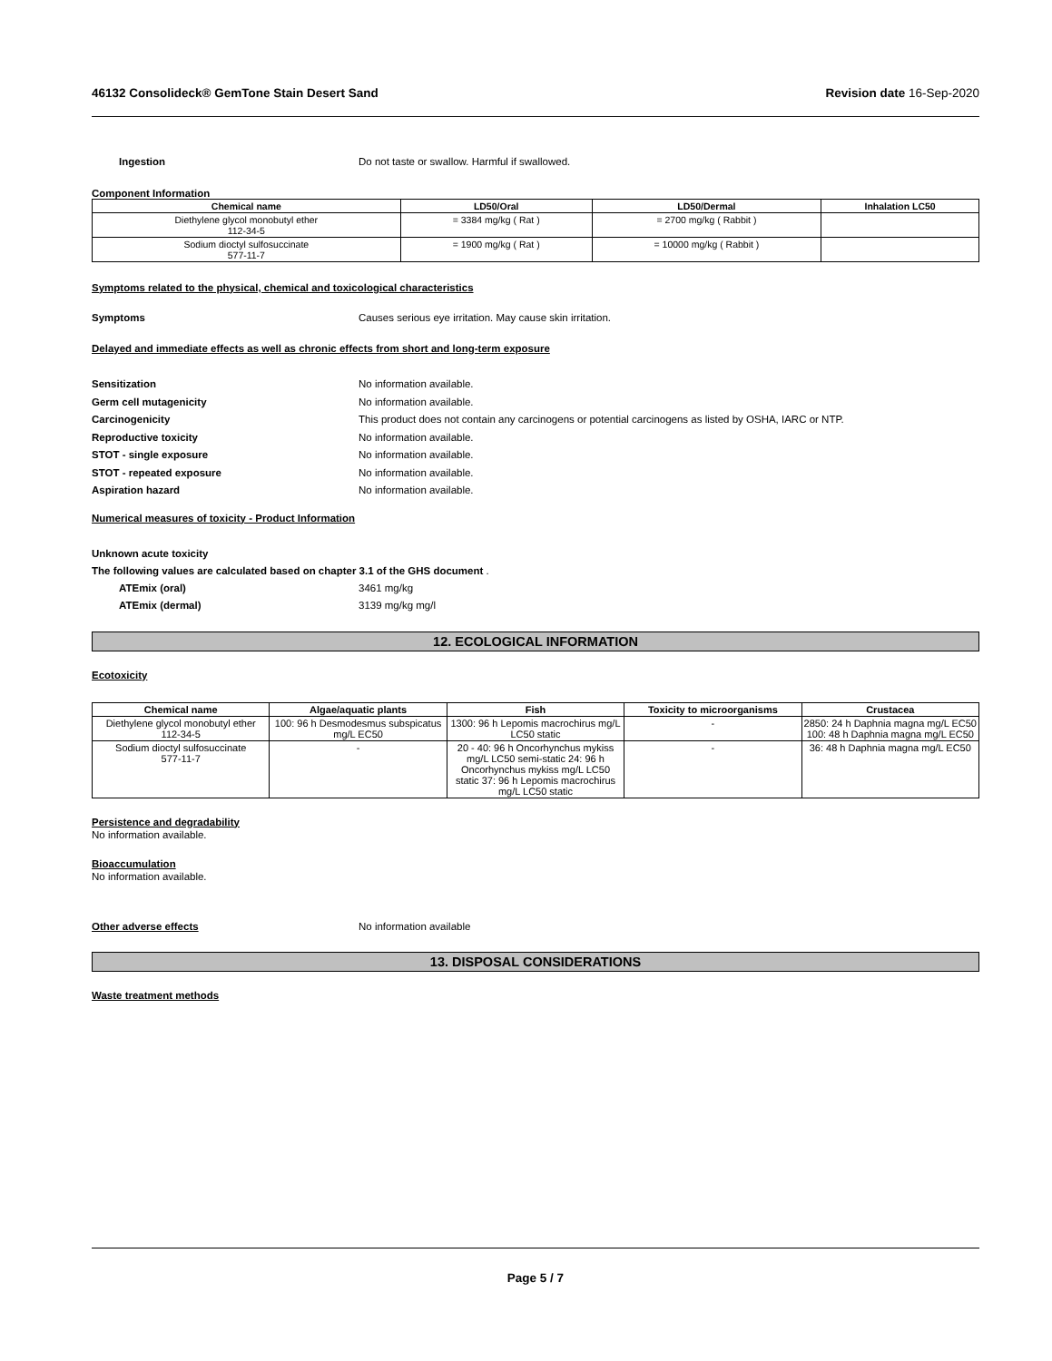46132 Consolideck® GemTone Stain Desert Sand Revision date 16-Sep-2020
Ingestion Do not taste or swallow. Harmful if swallowed.
Component Information
| Chemical name | LD50/Oral | LD50/Dermal | Inhalation LC50 |
| --- | --- | --- | --- |
| Diethylene glycol monobutyl ether 112-34-5 | = 3384 mg/kg ( Rat ) | = 2700 mg/kg ( Rabbit ) | |
| Sodium dioctyl sulfosuccinate 577-11-7 | = 1900 mg/kg ( Rat ) | = 10000 mg/kg ( Rabbit ) | |
Symptoms related to the physical, chemical and toxicological characteristics
Symptoms Causes serious eye irritation. May cause skin irritation.
Delayed and immediate effects as well as chronic effects from short and long-term exposure
Sensitization No information available.
Germ cell mutagenicity No information available.
Carcinogenicity This product does not contain any carcinogens or potential carcinogens as listed by OSHA, IARC or NTP.
Reproductive toxicity No information available.
STOT - single exposure No information available.
STOT - repeated exposure No information available.
Aspiration hazard No information available.
Numerical measures of toxicity - Product Information
Unknown acute toxicity
The following values are calculated based on chapter 3.1 of the GHS document .
ATEmix (oral) 3461 mg/kg
ATEmix (dermal) 3139 mg/kg mg/l
12. ECOLOGICAL INFORMATION
Ecotoxicity
| Chemical name | Algae/aquatic plants | Fish | Toxicity to microorganisms | Crustacea |
| --- | --- | --- | --- | --- |
| Diethylene glycol monobutyl ether 112-34-5 | 100: 96 h Desmodesmus subspicatus mg/L EC50 | 1300: 96 h Lepomis macrochirus mg/L LC50 static | - | 2850: 24 h Daphnia magna mg/L EC50 100: 48 h Daphnia magna mg/L EC50 |
| Sodium dioctyl sulfosuccinate 577-11-7 | - | 20 - 40: 96 h Oncorhynchus mykiss mg/L LC50 semi-static 24: 96 h Oncorhynchus mykiss mg/L LC50 static 37: 96 h Lepomis macrochirus mg/L LC50 static | - | 36: 48 h Daphnia magna mg/L EC50 |
Persistence and degradability
No information available.
Bioaccumulation
No information available.
Other adverse effects No information available
13. DISPOSAL CONSIDERATIONS
Waste treatment methods
Page 5 / 7